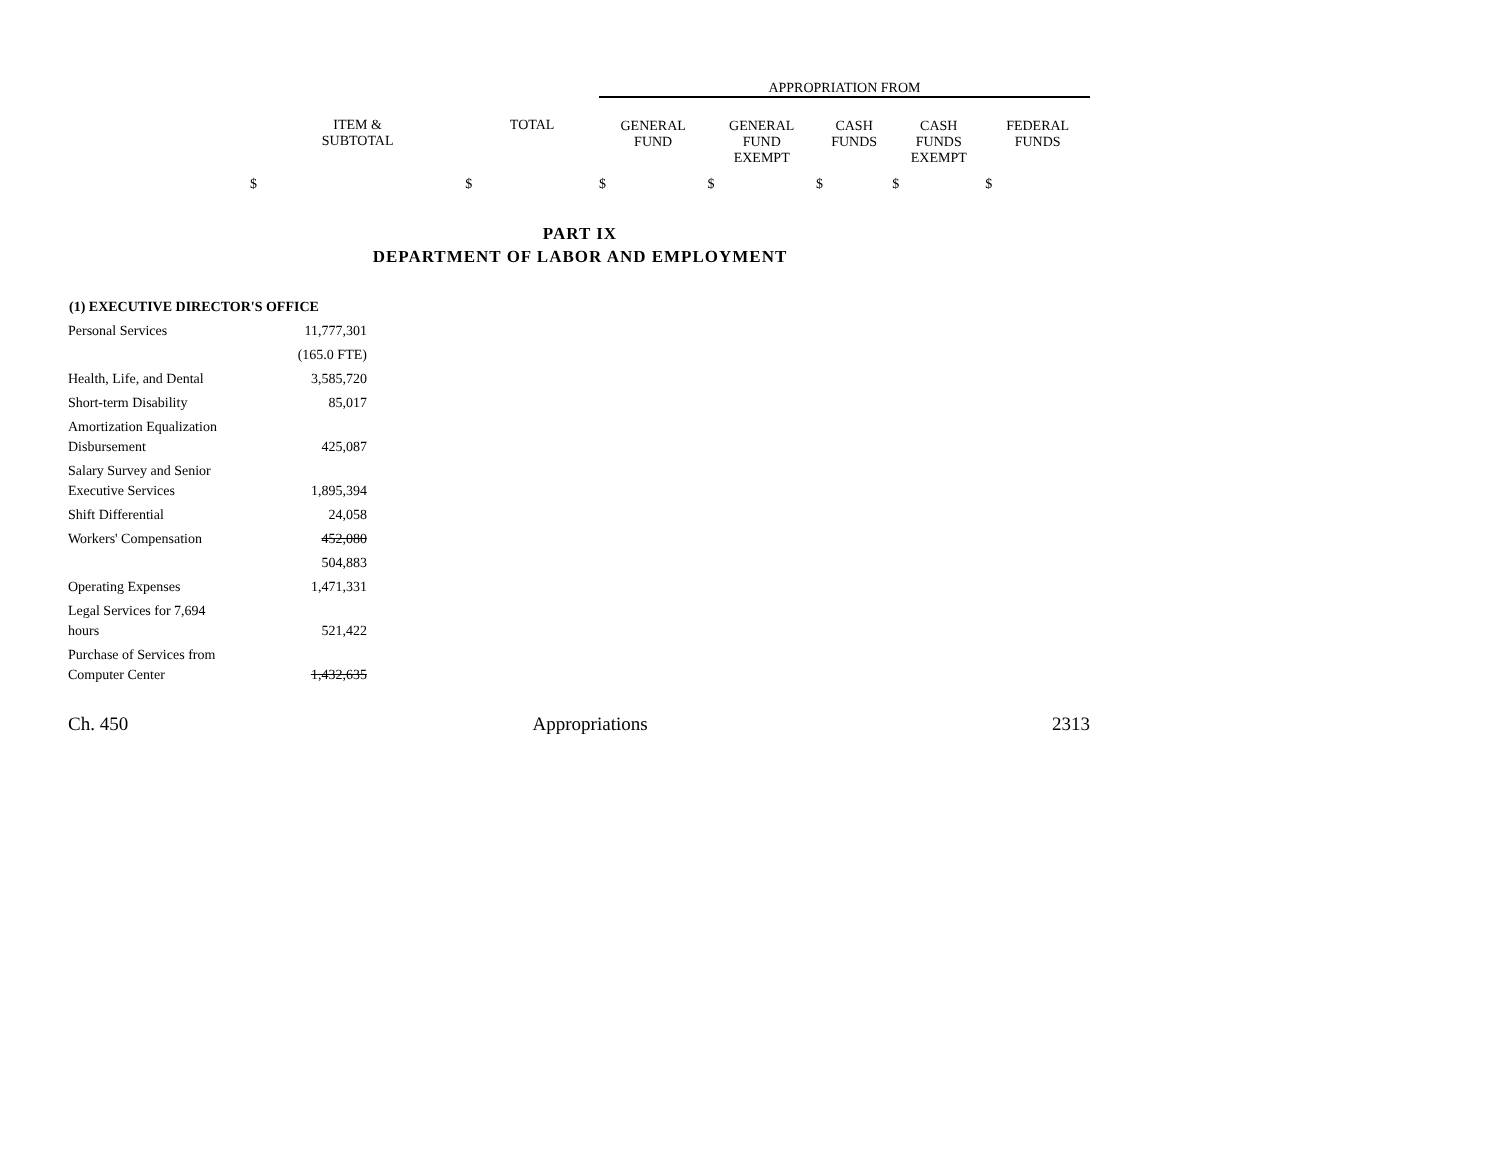| | | APPROPRIATION FROM | | | | |
| ITEM & SUBTOTAL | TOTAL | GENERAL FUND | GENERAL FUND EXEMPT | CASH FUNDS | CASH FUNDS EXEMPT | FEDERAL FUNDS |
| $ | $ | $ | $ | $ | $ | $ |
PART IX
DEPARTMENT OF LABOR AND EMPLOYMENT
| (1) EXECUTIVE DIRECTOR'S OFFICE | |
| --- | --- |
| Personal Services | 11,777,301 |
| | (165.0 FTE) |
| Health, Life, and Dental | 3,585,720 |
| Short-term Disability | 85,017 |
| Amortization Equalization Disbursement | 425,087 |
| Salary Survey and Senior Executive Services | 1,895,394 |
| Shift Differential | 24,058 |
| Workers' Compensation | 452,080 |
| | 504,883 |
| Operating Expenses | 1,471,331 |
| Legal Services for 7,694 hours | 521,422 |
| Purchase of Services from Computer Center | 1,432,635 |
Ch. 450 Appropriations 2313